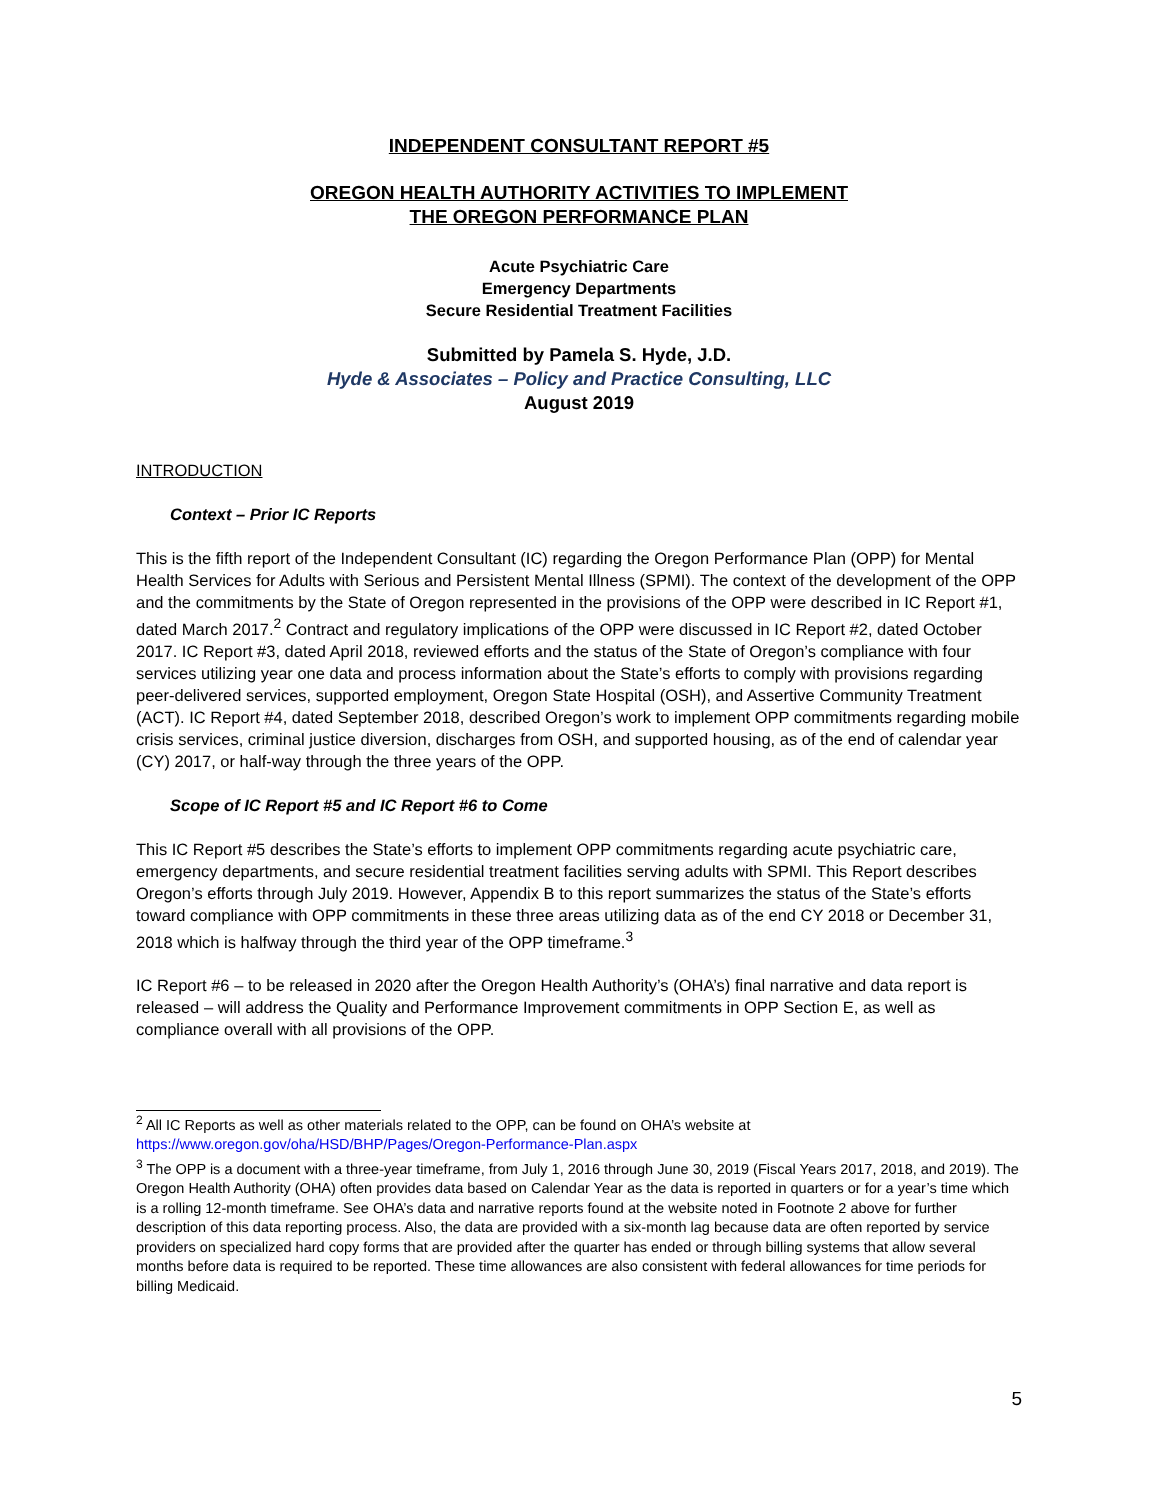INDEPENDENT CONSULTANT REPORT #5
OREGON HEALTH AUTHORITY ACTIVITIES TO IMPLEMENT
THE OREGON PERFORMANCE PLAN
Acute Psychiatric Care
Emergency Departments
Secure Residential Treatment Facilities
Submitted by Pamela S. Hyde, J.D.
Hyde & Associates – Policy and Practice Consulting, LLC
August 2019
INTRODUCTION
Context – Prior IC Reports
This is the fifth report of the Independent Consultant (IC) regarding the Oregon Performance Plan (OPP) for Mental Health Services for Adults with Serious and Persistent Mental Illness (SPMI). The context of the development of the OPP and the commitments by the State of Oregon represented in the provisions of the OPP were described in IC Report #1, dated March 2017.<sup>2</sup> Contract and regulatory implications of the OPP were discussed in IC Report #2, dated October 2017. IC Report #3, dated April 2018, reviewed efforts and the status of the State of Oregon’s compliance with four services utilizing year one data and process information about the State’s efforts to comply with provisions regarding peer-delivered services, supported employment, Oregon State Hospital (OSH), and Assertive Community Treatment (ACT). IC Report #4, dated September 2018, described Oregon’s work to implement OPP commitments regarding mobile crisis services, criminal justice diversion, discharges from OSH, and supported housing, as of the end of calendar year (CY) 2017, or half-way through the three years of the OPP.
Scope of IC Report #5 and IC Report #6 to Come
This IC Report #5 describes the State’s efforts to implement OPP commitments regarding acute psychiatric care, emergency departments, and secure residential treatment facilities serving adults with SPMI. This Report describes Oregon’s efforts through July 2019. However, Appendix B to this report summarizes the status of the State’s efforts toward compliance with OPP commitments in these three areas utilizing data as of the end CY 2018 or December 31, 2018 which is halfway through the third year of the OPP timeframe.<sup>3</sup>
IC Report #6 – to be released in 2020 after the Oregon Health Authority’s (OHA’s) final narrative and data report is released – will address the Quality and Performance Improvement commitments in OPP Section E, as well as compliance overall with all provisions of the OPP.
<sup>2</sup> All IC Reports as well as other materials related to the OPP, can be found on OHA’s website at https://www.oregon.gov/oha/HSD/BHP/Pages/Oregon-Performance-Plan.aspx
<sup>3</sup> The OPP is a document with a three-year timeframe, from July 1, 2016 through June 30, 2019 (Fiscal Years 2017, 2018, and 2019). The Oregon Health Authority (OHA) often provides data based on Calendar Year as the data is reported in quarters or for a year’s time which is a rolling 12-month timeframe. See OHA’s data and narrative reports found at the website noted in Footnote 2 above for further description of this data reporting process. Also, the data are provided with a six-month lag because data are often reported by service providers on specialized hard copy forms that are provided after the quarter has ended or through billing systems that allow several months before data is required to be reported. These time allowances are also consistent with federal allowances for time periods for billing Medicaid.
5